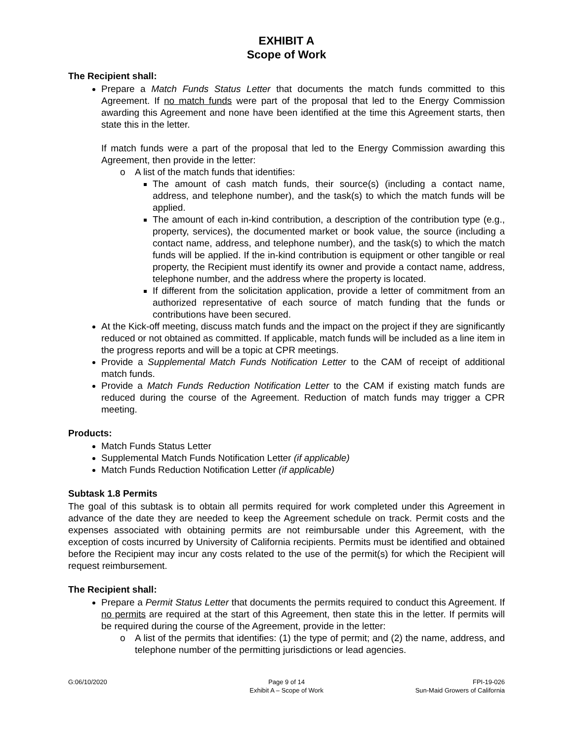EXHIBIT A
Scope of Work
The Recipient shall:
Prepare a Match Funds Status Letter that documents the match funds committed to this Agreement. If no match funds were part of the proposal that led to the Energy Commission awarding this Agreement and none have been identified at the time this Agreement starts, then state this in the letter.
If match funds were a part of the proposal that led to the Energy Commission awarding this Agreement, then provide in the letter:
o A list of the match funds that identifies:
The amount of cash match funds, their source(s) (including a contact name, address, and telephone number), and the task(s) to which the match funds will be applied.
The amount of each in-kind contribution, a description of the contribution type (e.g., property, services), the documented market or book value, the source (including a contact name, address, and telephone number), and the task(s) to which the match funds will be applied. If the in-kind contribution is equipment or other tangible or real property, the Recipient must identify its owner and provide a contact name, address, telephone number, and the address where the property is located.
If different from the solicitation application, provide a letter of commitment from an authorized representative of each source of match funding that the funds or contributions have been secured.
At the Kick-off meeting, discuss match funds and the impact on the project if they are significantly reduced or not obtained as committed. If applicable, match funds will be included as a line item in the progress reports and will be a topic at CPR meetings.
Provide a Supplemental Match Funds Notification Letter to the CAM of receipt of additional match funds.
Provide a Match Funds Reduction Notification Letter to the CAM if existing match funds are reduced during the course of the Agreement. Reduction of match funds may trigger a CPR meeting.
Products:
Match Funds Status Letter
Supplemental Match Funds Notification Letter (if applicable)
Match Funds Reduction Notification Letter (if applicable)
Subtask 1.8 Permits
The goal of this subtask is to obtain all permits required for work completed under this Agreement in advance of the date they are needed to keep the Agreement schedule on track. Permit costs and the expenses associated with obtaining permits are not reimbursable under this Agreement, with the exception of costs incurred by University of California recipients. Permits must be identified and obtained before the Recipient may incur any costs related to the use of the permit(s) for which the Recipient will request reimbursement.
The Recipient shall:
Prepare a Permit Status Letter that documents the permits required to conduct this Agreement. If no permits are required at the start of this Agreement, then state this in the letter. If permits will be required during the course of the Agreement, provide in the letter:
o A list of the permits that identifies: (1) the type of permit; and (2) the name, address, and telephone number of the permitting jurisdictions or lead agencies.
G:06/10/2020 Page 9 of 14
Exhibit A – Scope of Work
FPI-19-026
Sun-Maid Growers of California